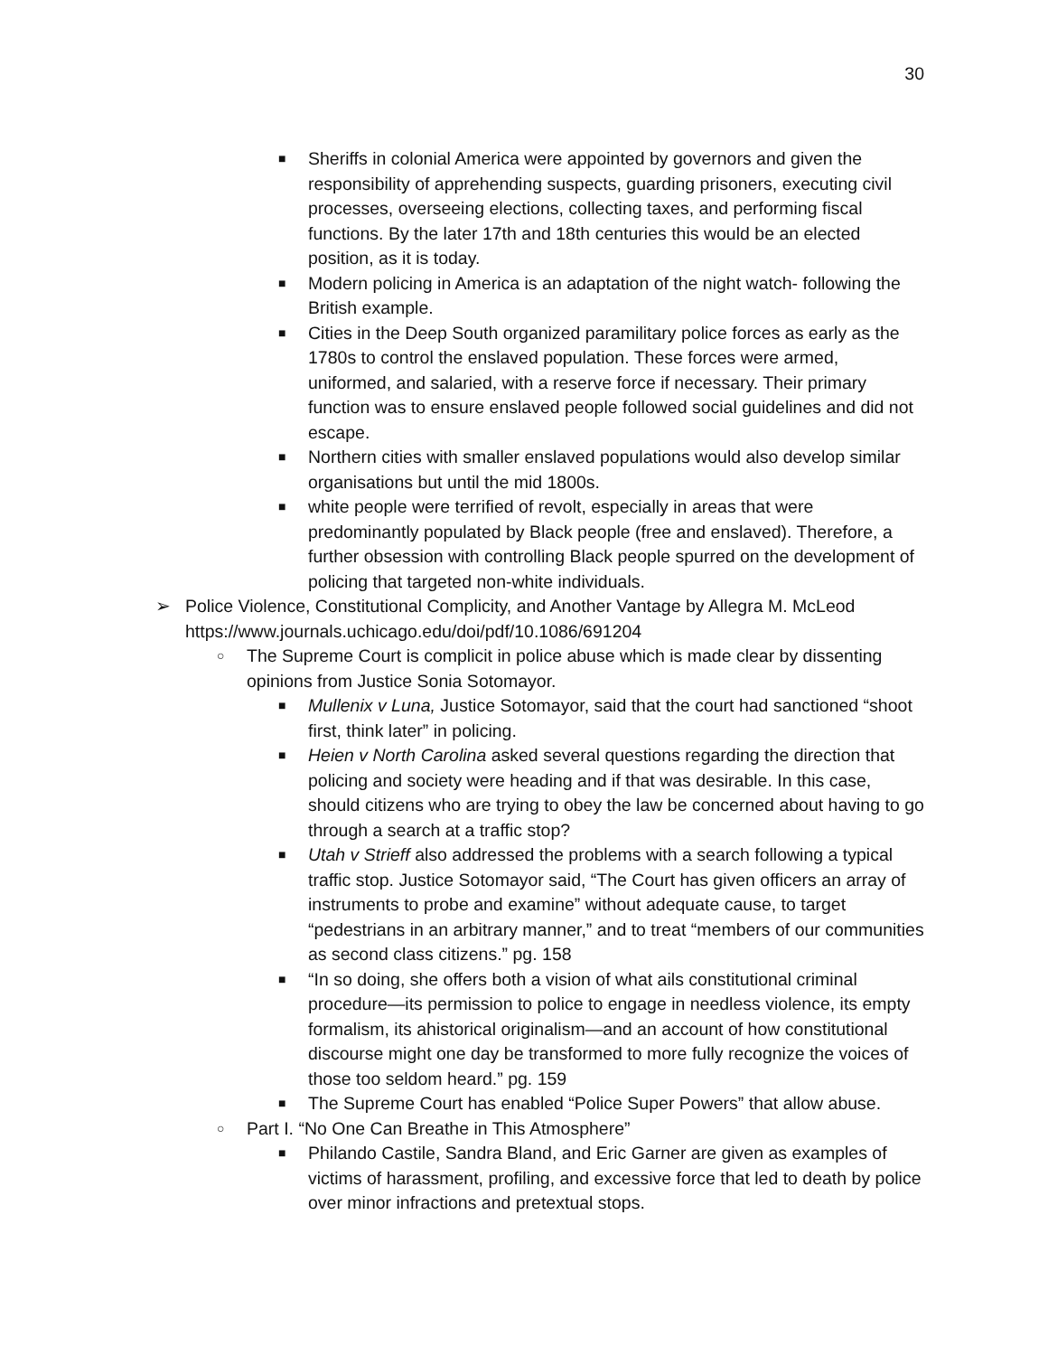30
■ Sheriffs in colonial America were appointed by governors and given the responsibility of apprehending suspects, guarding prisoners, executing civil processes, overseeing elections, collecting taxes, and performing fiscal functions. By the later 17th and 18th centuries this would be an elected position, as it is today.
■ Modern policing in America is an adaptation of the night watch- following the British example.
■ Cities in the Deep South organized paramilitary police forces as early as the 1780s to control the enslaved population. These forces were armed, uniformed, and salaried, with a reserve force if necessary. Their primary function was to ensure enslaved people followed social guidelines and did not escape.
■ Northern cities with smaller enslaved populations would also develop similar organisations but until the mid 1800s.
■ white people were terrified of revolt, especially in areas that were predominantly populated by Black people (free and enslaved). Therefore, a further obsession with controlling Black people spurred on the development of policing that targeted non-white individuals.
➢ Police Violence, Constitutional Complicity, and Another Vantage by Allegra M. McLeod https://www.journals.uchicago.edu/doi/pdf/10.1086/691204
○ The Supreme Court is complicit in police abuse which is made clear by dissenting opinions from Justice Sonia Sotomayor.
■ Mullenix v Luna, Justice Sotomayor, said that the court had sanctioned “shoot first, think later” in policing.
■ Heien v North Carolina asked several questions regarding the direction that policing and society were heading and if that was desirable. In this case, should citizens who are trying to obey the law be concerned about having to go through a search at a traffic stop?
■ Utah v Strieff also addressed the problems with a search following a typical traffic stop. Justice Sotomayor said, “The Court has given officers an array of instruments to probe and examine” without adequate cause, to target “pedestrians in an arbitrary manner,” and to treat “members of our communities as second class citizens.” pg. 158
■ “In so doing, she offers both a vision of what ails constitutional criminal procedure—its permission to police to engage in needless violence, its empty formalism, its ahistorical originalism—and an account of how constitutional discourse might one day be transformed to more fully recognize the voices of those too seldom heard.” pg. 159
■ The Supreme Court has enabled “Police Super Powers” that allow abuse.
○ Part I. “No One Can Breathe in This Atmosphere”
■ Philando Castile, Sandra Bland, and Eric Garner are given as examples of victims of harassment, profiling, and excessive force that led to death by police over minor infractions and pretextual stops.